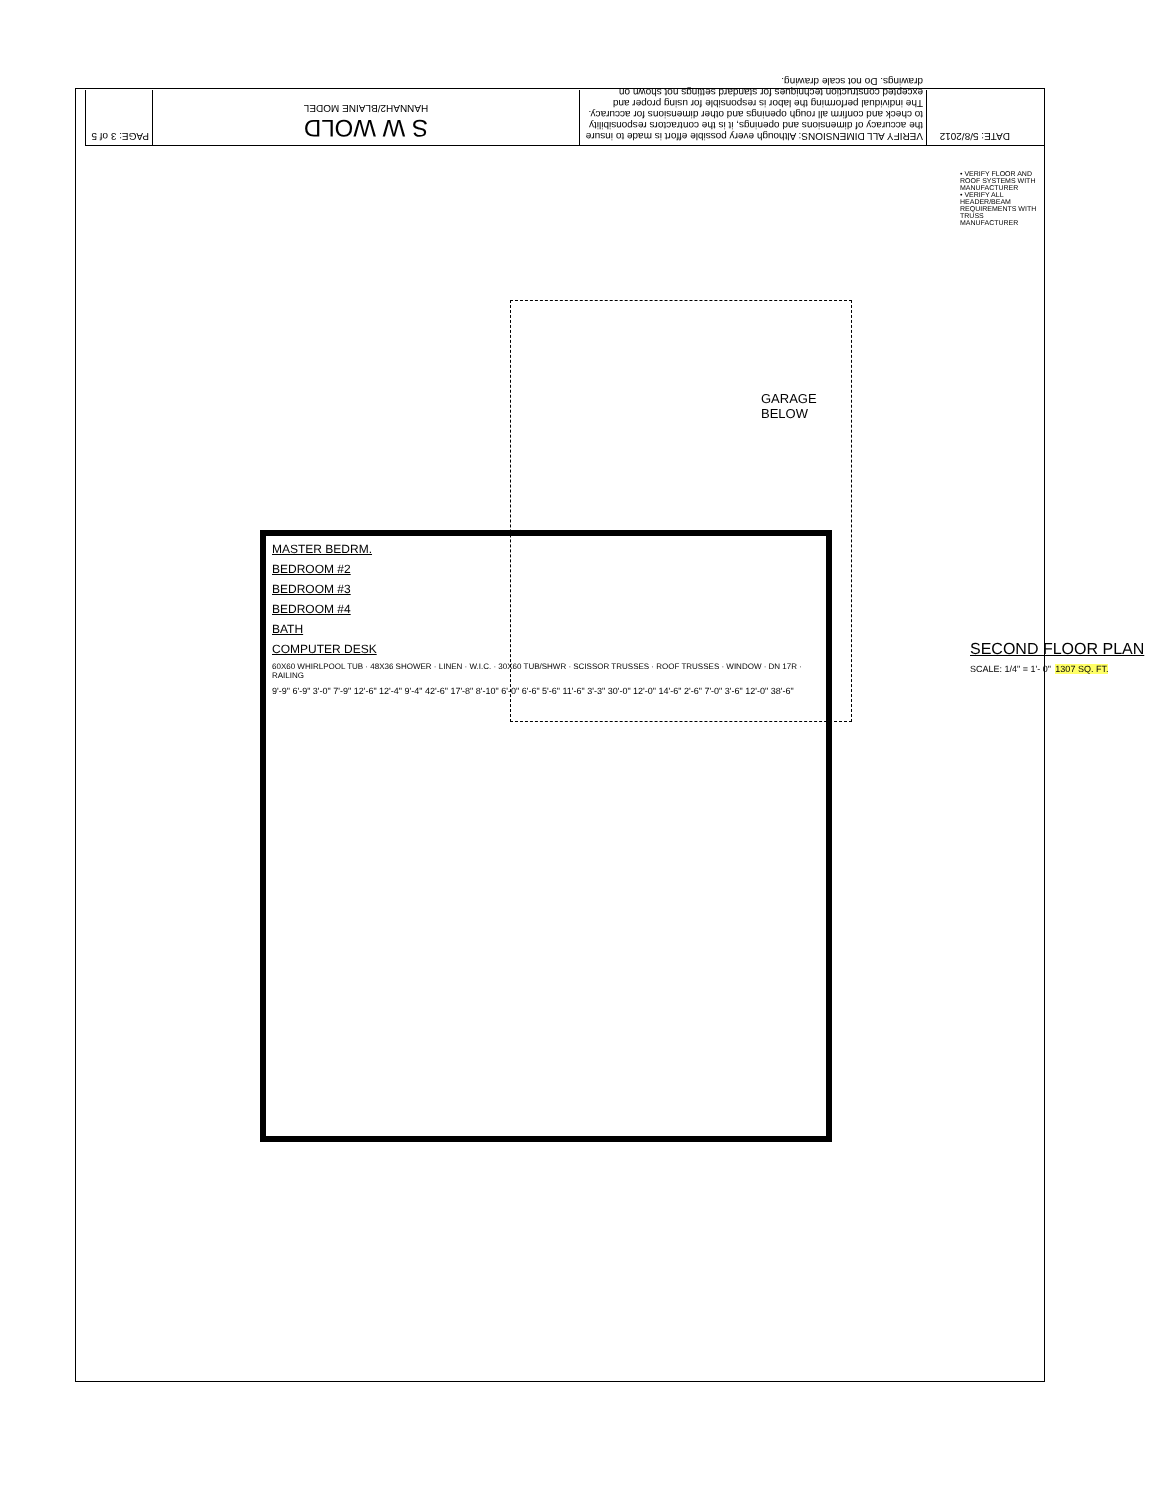PAGE: 3 of 5
S W WOLD
HANNAH2/BLAINE MODEL
VERIFY ALL DIMENSIONS: Although every possible effort is made to insure the accuracy of dimensions and openings, it is the contractors responsibility to check and confirm all rough openings and other dimensions for accuracy. The individual performing the labor is responsible for using proper and excepted construction techniques for standard settings not shown on drawings. Do not scale drawing.
DATE: 5/8/2012
• VERIFY FLOOR AND ROOF SYSTEMS WITH MANUFACTURER
• VERIFY ALL HEADER/BEAM REQUIREMENTS WITH TRUSS MANUFACTURER
GARAGE BELOW
MASTER BEDRM.
BEDROOM #2
BEDROOM #3
BEDROOM #4
BATH
COMPUTER DESK
60X60 WHIRLPOOL TUB · 48X36 SHOWER · LINEN · W.I.C. · 30X60 TUB/SHWR · SCISSOR TRUSSES · ROOF TRUSSES · WINDOW · DN 17R · RAILING
9'-9" 6'-9" 3'-0" 7'-9" 12'-6" 12'-4" 9'-4" 42'-6" 17'-8" 8'-10" 6'-0" 6'-6" 5'-6" 11'-6" 3'-3" 30'-0" 12'-0" 14'-6" 2'-6" 7'-0" 3'-6" 12'-0" 38'-6"
SECOND FLOOR PLAN
SCALE: 1/4" = 1'- 0" 1307 SQ. FT.